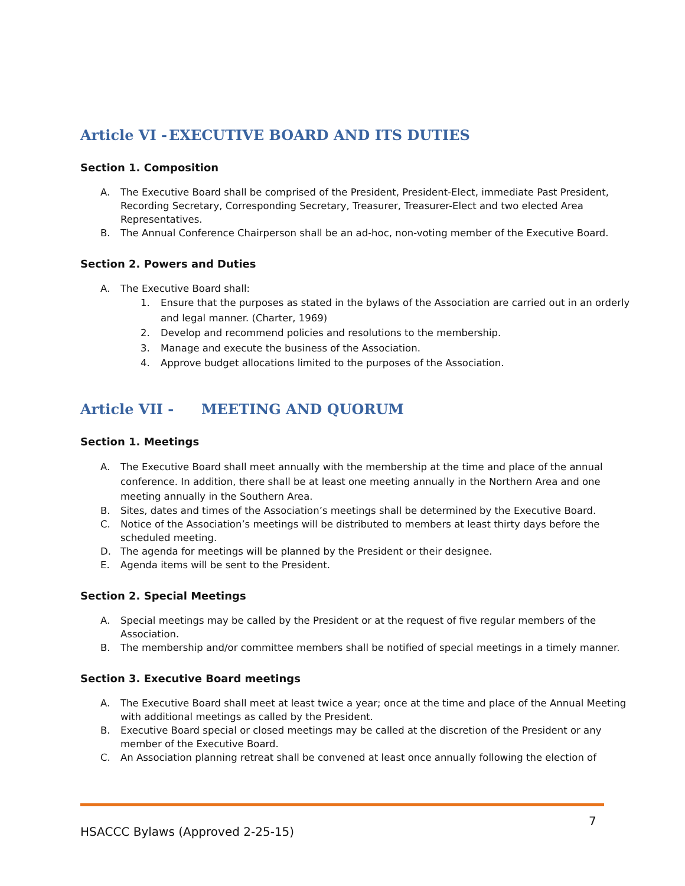Article VI - EXECUTIVE BOARD AND ITS DUTIES
Section 1. Composition
A. The Executive Board shall be comprised of the President, President-Elect, immediate Past President, Recording Secretary, Corresponding Secretary, Treasurer, Treasurer-Elect and two elected Area Representatives.
B. The Annual Conference Chairperson shall be an ad-hoc, non-voting member of the Executive Board.
Section 2. Powers and Duties
A. The Executive Board shall:
1. Ensure that the purposes as stated in the bylaws of the Association are carried out in an orderly and legal manner. (Charter, 1969)
2. Develop and recommend policies and resolutions to the membership.
3. Manage and execute the business of the Association.
4. Approve budget allocations limited to the purposes of the Association.
Article VII - MEETING AND QUORUM
Section 1. Meetings
A. The Executive Board shall meet annually with the membership at the time and place of the annual conference. In addition, there shall be at least one meeting annually in the Northern Area and one meeting annually in the Southern Area.
B. Sites, dates and times of the Association’s meetings shall be determined by the Executive Board.
C. Notice of the Association’s meetings will be distributed to members at least thirty days before the scheduled meeting.
D. The agenda for meetings will be planned by the President or their designee.
E. Agenda items will be sent to the President.
Section 2. Special Meetings
A. Special meetings may be called by the President or at the request of five regular members of the Association.
B. The membership and/or committee members shall be notified of special meetings in a timely manner.
Section 3. Executive Board meetings
A. The Executive Board shall meet at least twice a year; once at the time and place of the Annual Meeting with additional meetings as called by the President.
B. Executive Board special or closed meetings may be called at the discretion of the President or any member of the Executive Board.
C. An Association planning retreat shall be convened at least once annually following the election of
7
HSACCC Bylaws (Approved 2-25-15)